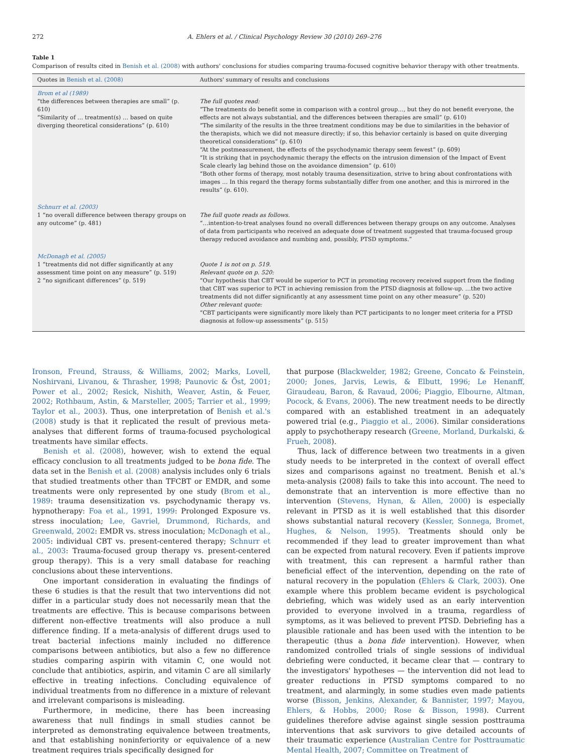272 A. Ehlers et al. / Clinical Psychology Review 30 (2010) 269–276
Table 1
Comparison of results cited in Benish et al. (2008) with authors' conclusions for studies comparing trauma-focused cognitive behavior therapy with other treatments.
| Quotes in Benish et al. (2008) | Authors' summary of results and conclusions |
| --- | --- |
| Brom et al (1989) “the differences between therapies are small” (p. 610) “Similarity of … treatment(s) … based on quite diverging theoretical considerations” (p. 610) | The full quotes read: “The treatments do benefit some in comparison with a control group…, but they do not benefit everyone, the effects are not always substantial, and the differences between therapies are small” (p. 610) “The similarity of the results in the three treatment conditions may be due to similarities in the behavior of the therapists, which we did not measure directly; if so, this behavior certainly is based on quite diverging theoretical considerations” (p. 610) “At the postmeasurement, the effects of the psychodynamic therapy seem fewest” (p. 609) “It is striking that in psychodynamic therapy the effects on the intrusion dimension of the Impact of Event Scale clearly lag behind those on the avoidance dimension” (p. 610) “Both other forms of therapy, most notably trauma desensitization, strive to bring about confrontations with images … In this regard the therapy forms substantially differ from one another, and this is mirrored in the results” (p. 610). |
| Schnurr et al. (2003) 1 “no overall difference between therapy groups on any outcome” (p. 481) | The full quote reads as follows. “…intention-to-treat analyses found no overall differences between therapy groups on any outcome. Analyses of data from participants who received an adequate dose of treatment suggested that trauma-focused group therapy reduced avoidance and numbing and, possibly, PTSD symptoms.” |
| McDonagh et al. (2005) 1 “treatments did not differ significantly at any assessment time point on any measure” (p. 519) 2 “no significant differences” (p. 519) | Quote 1 is not on p. 519. Relevant quote on p. 520: “Our hypothesis that CBT would be superior to PCT in promoting recovery received support from the finding that CBT was superior to PCT in achieving remission from the PTSD diagnosis at follow-up. …the two active treatments did not differ significantly at any assessment time point on any other measure” (p. 520) Other relevant quote: “CBT participants were significantly more likely than PCT participants to no longer meet criteria for a PTSD diagnosis at follow-up assessments” (p. 515) |
Ironson, Freund, Strauss, & Williams, 2002; Marks, Lovell, Noshirvani, Livanou, & Thrasher, 1998; Paunovic & Öst, 2001; Power et al., 2002; Resick, Nishith, Weaver, Astin, & Feuer, 2002; Rothbaum, Astin, & Marsteller, 2005; Tarrier et al., 1999; Taylor et al., 2003). Thus, one interpretation of Benish et al.'s (2008) study is that it replicated the result of previous meta-analyses that different forms of trauma-focused psychological treatments have similar effects.
Benish et al. (2008), however, wish to extend the equal efficacy conclusion to all treatments judged to be bona fide. The data set in the Benish et al. (2008) analysis includes only 6 trials that studied treatments other than TFCBT or EMDR, and some treatments were only represented by one study (Brom et al., 1989: trauma desensitization vs. psychodynamic therapy vs. hypnotherapy: Foa et al., 1991, 1999: Prolonged Exposure vs. stress inoculation; Lee, Gavriel, Drummond, Richards, and Greenwald, 2002: EMDR vs. stress inoculation; McDonagh et al., 2005: individual CBT vs. present-centered therapy; Schnurr et al., 2003: Trauma-focused group therapy vs. present-centered group therapy). This is a very small database for reaching conclusions about these interventions.
One important consideration in evaluating the findings of these 6 studies is that the result that two interventions did not differ in a particular study does not necessarily mean that the treatments are effective. This is because comparisons between different non-effective treatments will also produce a null difference finding. If a meta-analysis of different drugs used to treat bacterial infections mainly included no difference comparisons between antibiotics, but also a few no difference studies comparing aspirin with vitamin C, one would not conclude that antibiotics, aspirin, and vitamin C are all similarly effective in treating infections. Concluding equivalence of individual treatments from no difference in a mixture of relevant and irrelevant comparisons is misleading.
Furthermore, in medicine, there has been increasing awareness that null findings in small studies cannot be interpreted as demonstrating equivalence between treatments, and that establishing noninferiority or equivalence of a new treatment requires trials specifically designed for
that purpose (Blackwelder, 1982; Greene, Concato & Feinstein, 2000; Jones, Jarvis, Lewis, & Elbutt, 1996; Le Henanff, Giraudeau, Baron, & Ravaud, 2006; Piaggio, Elbourne, Altman, Pocock, & Evans, 2006). The new treatment needs to be directly compared with an established treatment in an adequately powered trial (e.g., Piaggio et al., 2006). Similar considerations apply to psychotherapy research (Greene, Morland, Durkalski, & Frueh, 2008).
Thus, lack of difference between two treatments in a given study needs to be interpreted in the context of overall effect sizes and comparisons against no treatment. Benish et al.'s meta-analysis (2008) fails to take this into account. The need to demonstrate that an intervention is more effective than no intervention (Stevens, Hynan, & Allen, 2000) is especially relevant in PTSD as it is well established that this disorder shows substantial natural recovery (Kessler, Sonnega, Bromet, Hughes, & Nelson, 1995). Treatments should only be recommended if they lead to greater improvement than what can be expected from natural recovery. Even if patients improve with treatment, this can represent a harmful rather than beneficial effect of the intervention, depending on the rate of natural recovery in the population (Ehlers & Clark, 2003). One example where this problem became evident is psychological debriefing, which was widely used as an early intervention provided to everyone involved in a trauma, regardless of symptoms, as it was believed to prevent PTSD. Debriefing has a plausible rationale and has been used with the intention to be therapeutic (thus a bona fide intervention). However, when randomized controlled trials of single sessions of individual debriefing were conducted, it became clear that — contrary to the investigators' hypotheses — the intervention did not lead to greater reductions in PTSD symptoms compared to no treatment, and alarmingly, in some studies even made patients worse (Bisson, Jenkins, Alexander, & Bannister, 1997; Mayou, Ehlers, & Hobbs, 2000; Rose & Bisson, 1998). Current guidelines therefore advise against single session posttrauma interventions that ask survivors to give detailed accounts of their traumatic experience (Australian Centre for Posttraumatic Mental Health, 2007; Committee on Treatment of